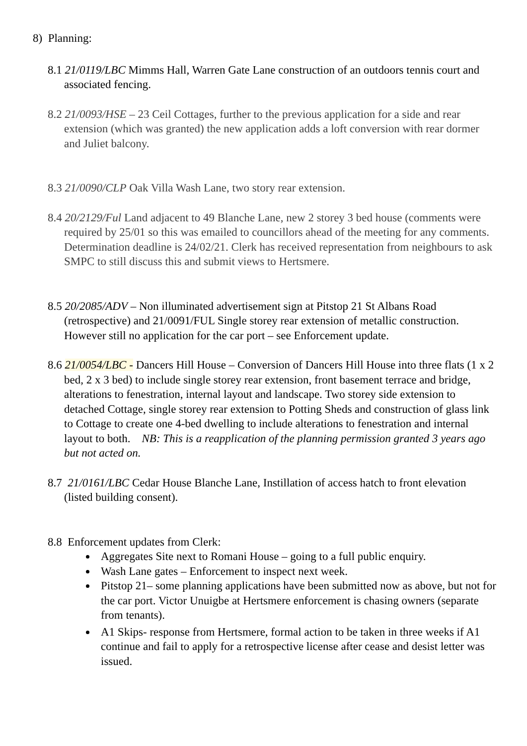8) Planning:
8.1 21/0119/LBC Mimms Hall, Warren Gate Lane construction of an outdoors tennis court and associated fencing.
8.2 21/0093/HSE – 23 Ceil Cottages, further to the previous application for a side and rear extension (which was granted) the new application adds a loft conversion with rear dormer and Juliet balcony.
8.3 21/0090/CLP Oak Villa Wash Lane, two story rear extension.
8.4 20/2129/Ful Land adjacent to 49 Blanche Lane, new 2 storey 3 bed house (comments were required by 25/01 so this was emailed to councillors ahead of the meeting for any comments. Determination deadline is 24/02/21. Clerk has received representation from neighbours to ask SMPC to still discuss this and submit views to Hertsmere.
8.5 20/2085/ADV – Non illuminated advertisement sign at Pitstop 21 St Albans Road (retrospective) and 21/0091/FUL Single storey rear extension of metallic construction. However still no application for the car port – see Enforcement update.
8.6 21/0054/LBC - Dancers Hill House – Conversion of Dancers Hill House into three flats (1 x 2 bed, 2 x 3 bed) to include single storey rear extension, front basement terrace and bridge, alterations to fenestration, internal layout and landscape. Two storey side extension to detached Cottage, single storey rear extension to Potting Sheds and construction of glass link to Cottage to create one 4-bed dwelling to include alterations to fenestration and internal layout to both. NB: This is a reapplication of the planning permission granted 3 years ago but not acted on.
8.7 21/0161/LBC Cedar House Blanche Lane, Instillation of access hatch to front elevation (listed building consent).
8.8 Enforcement updates from Clerk:
Aggregates Site next to Romani House – going to a full public enquiry.
Wash Lane gates – Enforcement to inspect next week.
Pitstop 21– some planning applications have been submitted now as above, but not for the car port. Victor Unuigbe at Hertsmere enforcement is chasing owners (separate from tenants).
A1 Skips- response from Hertsmere, formal action to be taken in three weeks if A1 continue and fail to apply for a retrospective license after cease and desist letter was issued.